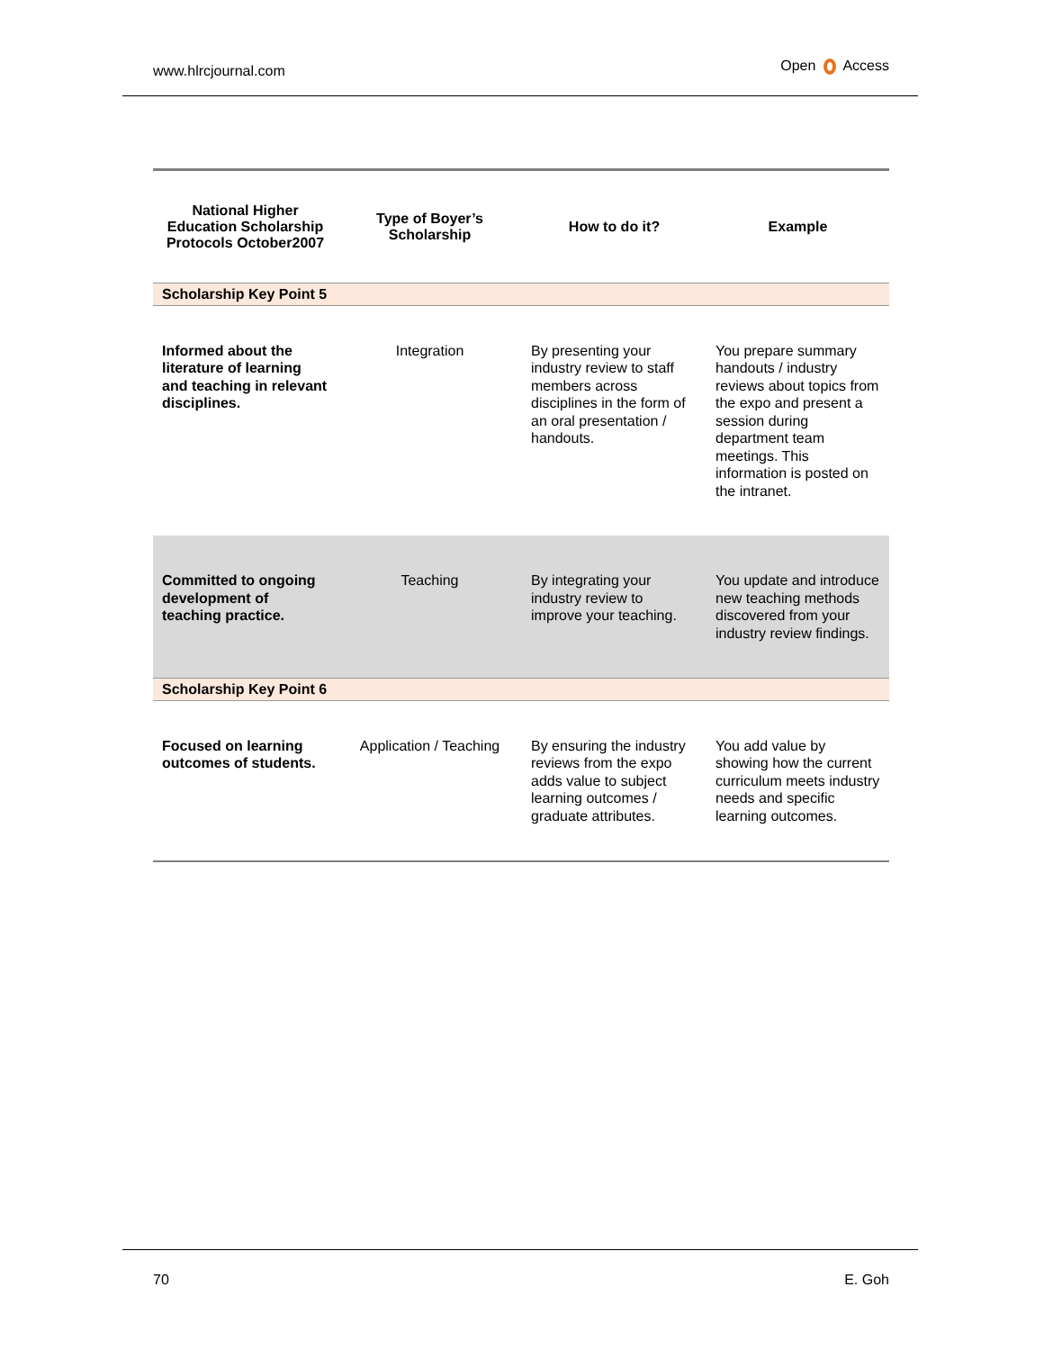www.hlrcjournal.com Open Access
| National Higher Education Scholarship Protocols October2007 | Type of Boyer’s Scholarship | How to do it? | Example |
| --- | --- | --- | --- |
| Scholarship Key Point 5 | | | |
| Informed about the literature of learning and teaching in relevant disciplines. | Integration | By presenting your industry review to staff members across disciplines in the form of an oral presentation / handouts. | You prepare summary handouts / industry reviews about topics from the expo and present a session during department team meetings. This information is posted on the intranet. |
| Committed to ongoing development of teaching practice. | Teaching | By integrating your industry review to improve your teaching. | You update and introduce new teaching methods discovered from your industry review findings. |
| Scholarship Key Point 6 | | | |
| Focused on learning outcomes of students. | Application / Teaching | By ensuring the industry reviews from the expo adds value to subject learning outcomes / graduate attributes. | You add value by showing how the current curriculum meets industry needs and specific learning outcomes. |
70 E. Goh